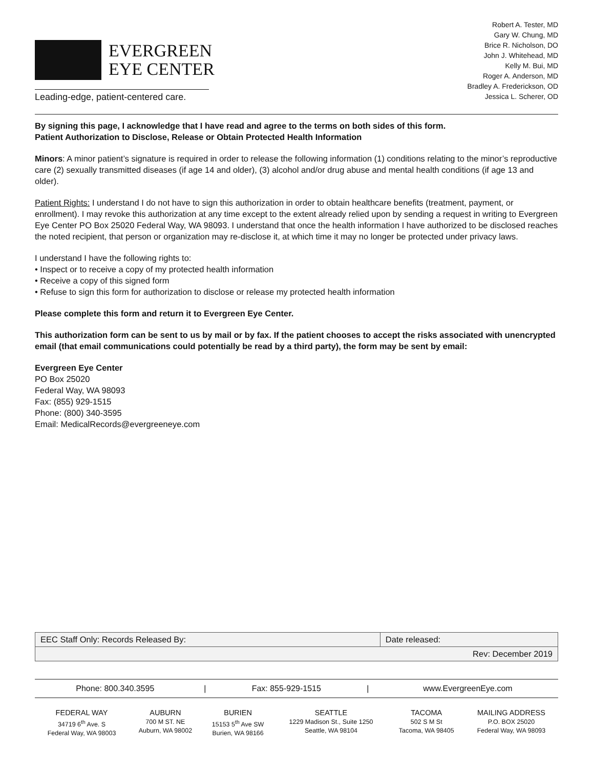EVERGREEN
EYE CENTER
Leading-edge, patient-centered care.
Robert A. Tester, MD
Gary W. Chung, MD
Brice R. Nicholson, DO
John J. Whitehead, MD
Kelly M. Bui, MD
Roger A. Anderson, MD
Bradley A. Frederickson, OD
Jessica L. Scherer, OD
By signing this page, I acknowledge that I have read and agree to the terms on both sides of this form.
Patient Authorization to Disclose, Release or Obtain Protected Health Information
Minors: A minor patient’s signature is required in order to release the following information (1) conditions relating to the minor’s reproductive care (2) sexually transmitted diseases (if age 14 and older), (3) alcohol and/or drug abuse and mental health conditions (if age 13 and older).
Patient Rights: I understand I do not have to sign this authorization in order to obtain healthcare benefits (treatment, payment, or enrollment). I may revoke this authorization at any time except to the extent already relied upon by sending a request in writing to Evergreen Eye Center PO Box 25020 Federal Way, WA 98093. I understand that once the health information I have authorized to be disclosed reaches the noted recipient, that person or organization may re-disclose it, at which time it may no longer be protected under privacy laws.
I understand I have the following rights to:
• Inspect or to receive a copy of my protected health information
• Receive a copy of this signed form
• Refuse to sign this form for authorization to disclose or release my protected health information
Please complete this form and return it to Evergreen Eye Center.
This authorization form can be sent to us by mail or by fax. If the patient chooses to accept the risks associated with unencrypted email (that email communications could potentially be read by a third party), the form may be sent by email:
Evergreen Eye Center
PO Box 25020
Federal Way, WA 98093
Fax: (855) 929-1515
Phone: (800) 340-3595
Email: MedicalRecords@evergreeneye.com
| EEC Staff Only: Records Released By: | Date released: |
| Rev: December 2019 | |
| Phone: 800.340.3595 | / | Fax: 855-929-1515 | / | www.EvergreenEye.com |
| FEDERAL WAY 34719 6<sup>th</sup> Ave. S Federal Way, WA 98003 | AUBURN 700 M ST. NE Auburn, WA 98002 | BURIEN 15153 5<sup>th</sup> Ave SW Burien, WA 98166 | SEATTLE 1229 Madison St., Suite 1250 Seattle, WA 98104 | TACOMA 502 S M St Tacoma, WA 98405 | MAILING ADDRESS P.O. BOX 25020 Federal Way, WA 98093 |